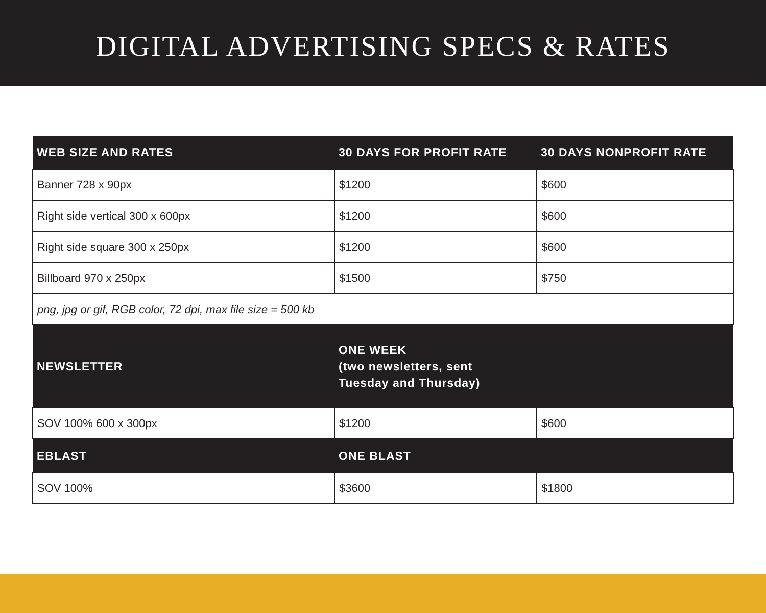DIGITAL ADVERTISING SPECS & RATES
| WEB SIZE AND RATES | 30 DAYS FOR PROFIT RATE | 30 DAYS NONPROFIT RATE |
| --- | --- | --- |
| Banner 728 x 90px | $1200 | $600 |
| Right side vertical 300 x 600px | $1200 | $600 |
| Right side square 300 x 250px | $1200 | $600 |
| Billboard 970 x 250px | $1500 | $750 |
| png, jpg or gif, RGB color, 72 dpi, max file size = 500 kb | | |
| NEWSLETTER | ONE WEEK (two newsletters, sent Tuesday and Thursday) | |
| SOV 100% 600 x 300px | $1200 | $600 |
| EBLAST | ONE BLAST | |
| SOV 100% | $3600 | $1800 |